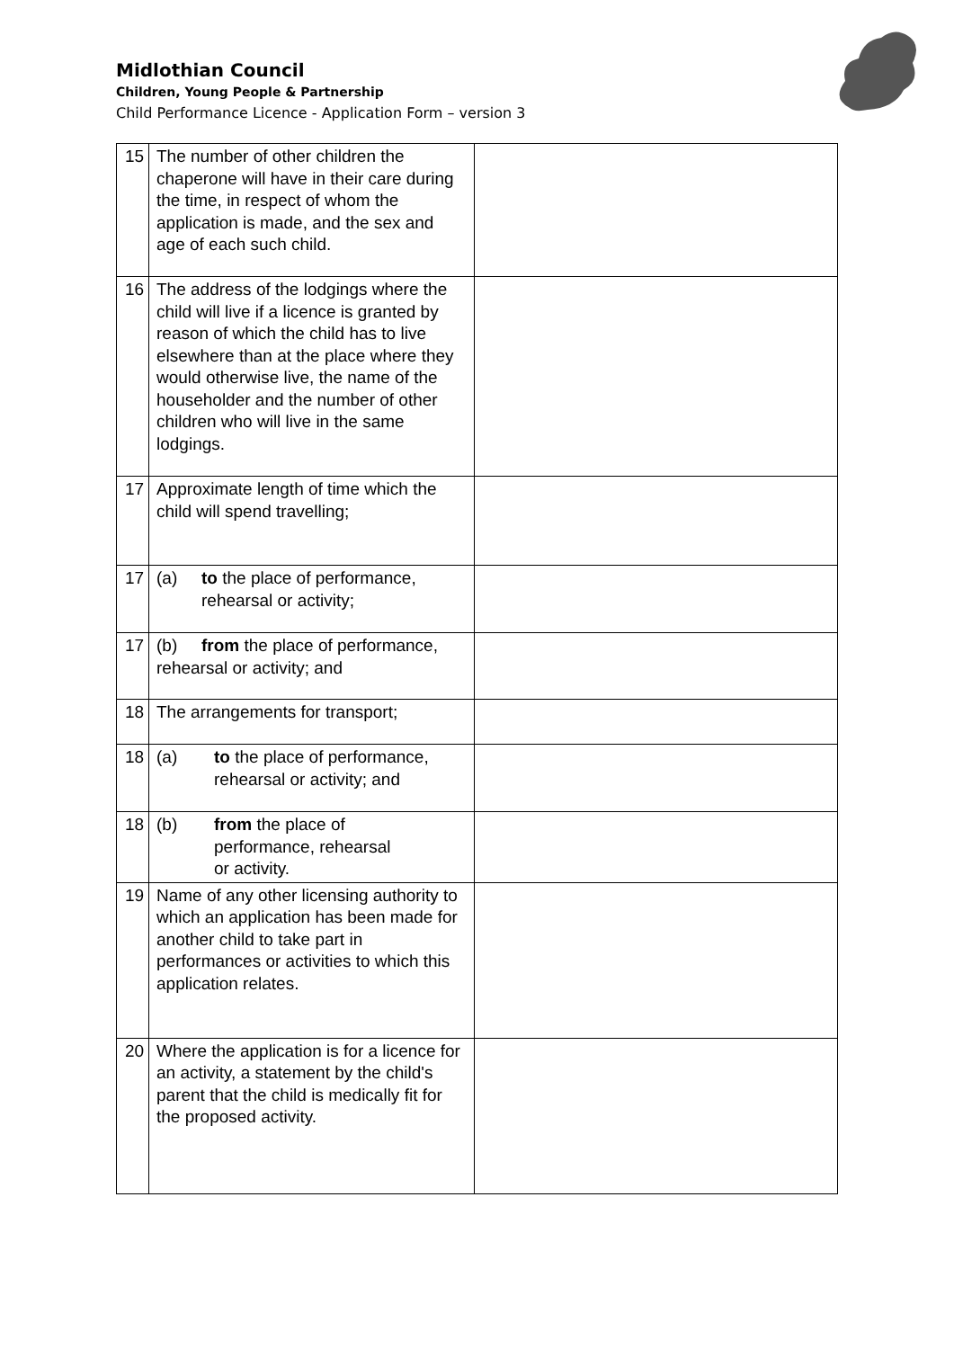Midlothian Council
Children, Young People & Partnership
Child Performance Licence - Application Form – version 3
| 15 | The number of other children the chaperone will have in their care during the time, in respect of whom the application is made, and the sex and age of each such child. | |
| 16 | The address of the lodgings where the child will live if a licence is granted by reason of which the child has to live elsewhere than at the place where they would otherwise live, the name of the householder and the number of other children who will live in the same lodgings. | |
| 17 | Approximate length of time which the child will spend travelling; | |
| 17 | (a) to the place of performance, rehearsal or activity; | |
| 17 | (b) from the place of performance, rehearsal or activity; and | |
| 18 | The arrangements for transport; | |
| 18 | (a) to the place of performance, rehearsal or activity; and | |
| 18 | (b) from the place of performance, rehearsal or activity. | |
| 19 | Name of any other licensing authority to which an application has been made for another child to take part in performances or activities to which this application relates. | |
| 20 | Where the application is for a licence for an activity, a statement by the child's parent that the child is medically fit for the proposed activity. | |